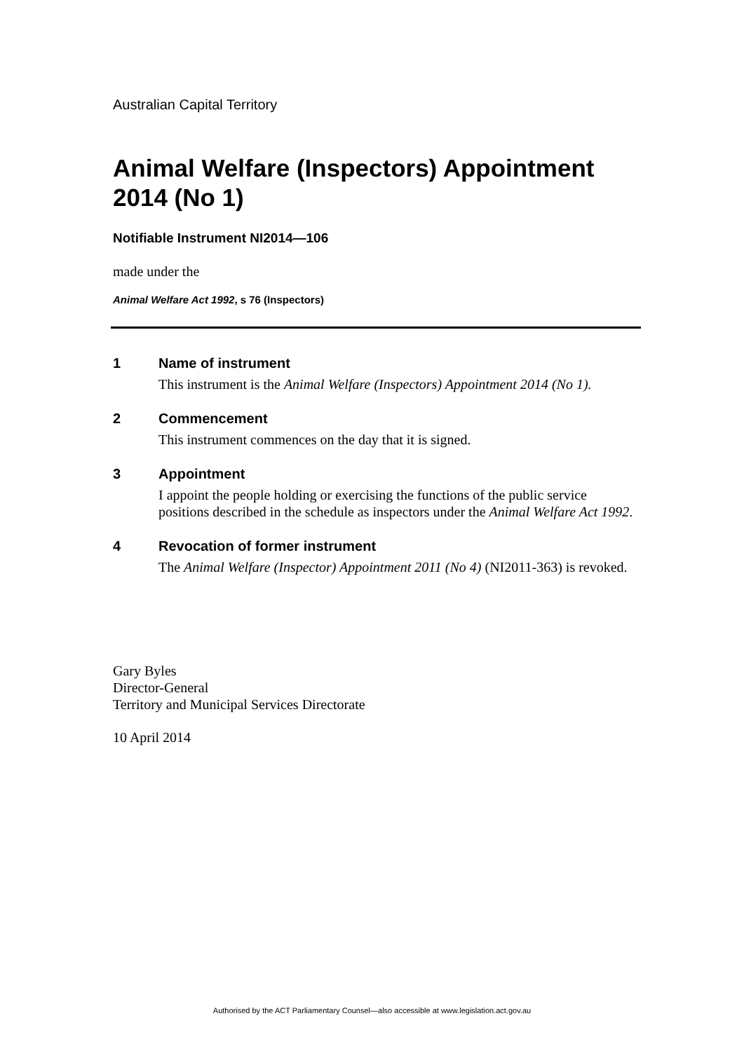Australian Capital Territory
Animal Welfare (Inspectors) Appointment 2014 (No 1)
Notifiable Instrument NI2014—106
made under the
Animal Welfare Act 1992, s 76 (Inspectors)
1 Name of instrument
This instrument is the Animal Welfare (Inspectors) Appointment 2014 (No 1).
2 Commencement
This instrument commences on the day that it is signed.
3 Appointment
I appoint the people holding or exercising the functions of the public service positions described in the schedule as inspectors under the Animal Welfare Act 1992.
4 Revocation of former instrument
The Animal Welfare (Inspector) Appointment 2011 (No 4) (NI2011-363) is revoked.
Gary Byles
Director-General
Territory and Municipal Services Directorate
10 April 2014
Authorised by the ACT Parliamentary Counsel—also accessible at www.legislation.act.gov.au